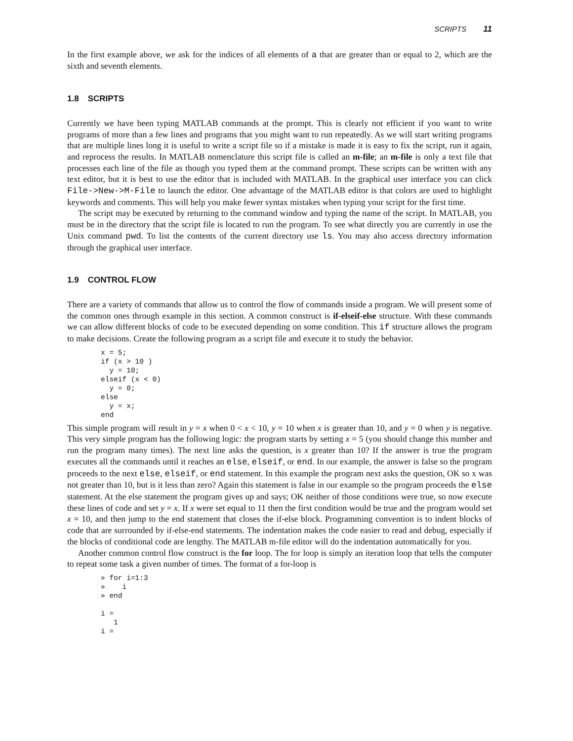SCRIPTS 11
In the first example above, we ask for the indices of all elements of a that are greater than or equal to 2, which are the sixth and seventh elements.
1.8 SCRIPTS
Currently we have been typing MATLAB commands at the prompt. This is clearly not efficient if you want to write programs of more than a few lines and programs that you might want to run repeatedly. As we will start writing programs that are multiple lines long it is useful to write a script file so if a mistake is made it is easy to fix the script, run it again, and reprocess the results. In MATLAB nomenclature this script file is called an m-file; an m-file is only a text file that processes each line of the file as though you typed them at the command prompt. These scripts can be written with any text editor, but it is best to use the editor that is included with MATLAB. In the graphical user interface you can click File->New->M-File to launch the editor. One advantage of the MATLAB editor is that colors are used to highlight keywords and comments. This will help you make fewer syntax mistakes when typing your script for the first time.
The script may be executed by returning to the command window and typing the name of the script. In MATLAB, you must be in the directory that the script file is located to run the program. To see what directly you are currently in use the Unix command pwd. To list the contents of the current directory use ls. You may also access directory information through the graphical user interface.
1.9 CONTROL FLOW
There are a variety of commands that allow us to control the flow of commands inside a program. We will present some of the common ones through example in this section. A common construct is if-elseif-else structure. With these commands we can allow different blocks of code to be executed depending on some condition. This if structure allows the program to make decisions. Create the following program as a script file and execute it to study the behavior.
x = 5;
if (x > 10 )
  y = 10;
elseif (x < 0)
  y = 0;
else
  y = x;
end
This simple program will result in y = x when 0 < x < 10, y = 10 when x is greater than 10, and y = 0 when y is negative. This very simple program has the following logic: the program starts by setting x = 5 (you should change this number and run the program many times). The next line asks the question, is x greater than 10? If the answer is true the program executes all the commands until it reaches an else, elseif, or end. In our example, the answer is false so the program proceeds to the next else, elseif, or end statement. In this example the program next asks the question, OK so x was not greater than 10, but is it less than zero? Again this statement is false in our example so the program proceeds the else statement. At the else statement the program gives up and says; OK neither of those conditions were true, so now execute these lines of code and set y = x. If x were set equal to 11 then the first condition would be true and the program would set x = 10, and then jump to the end statement that closes the if-else block. Programming convention is to indent blocks of code that are surrounded by if-else-end statements. The indentation makes the code easier to read and debug, especially if the blocks of conditional code are lengthy. The MATLAB m-file editor will do the indentation automatically for you.
Another common control flow construct is the for loop. The for loop is simply an iteration loop that tells the computer to repeat some task a given number of times. The format of a for-loop is
» for i=1:3
»    i
» end

i =
   1
i =